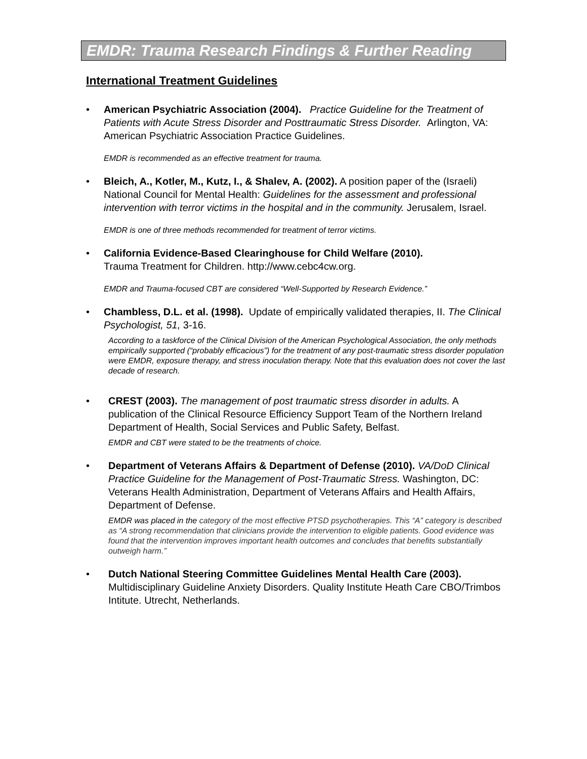EMDR: Trauma Research Findings & Further Reading
International Treatment Guidelines
• American Psychiatric Association (2004). Practice Guideline for the Treatment of Patients with Acute Stress Disorder and Posttraumatic Stress Disorder. Arlington, VA: American Psychiatric Association Practice Guidelines.
EMDR is recommended as an effective treatment for trauma.
• Bleich, A., Kotler, M., Kutz, I., & Shalev, A. (2002). A position paper of the (Israeli) National Council for Mental Health: Guidelines for the assessment and professional intervention with terror victims in the hospital and in the community. Jerusalem, Israel.
EMDR is one of three methods recommended for treatment of terror victims.
• California Evidence-Based Clearinghouse for Child Welfare (2010).
Trauma Treatment for Children. http://www.cebc4cw.org.
EMDR and Trauma-focused CBT are considered “Well-Supported by Research Evidence.”
• Chambless, D.L. et al. (1998). Update of empirically validated therapies, II. The Clinical Psychologist, 51, 3-16.
According to a taskforce of the Clinical Division of the American Psychological Association, the only methods empirically supported (“probably efficacious”) for the treatment of any post-traumatic stress disorder population were EMDR, exposure therapy, and stress inoculation therapy. Note that this evaluation does not cover the last decade of research.
• CREST (2003). The management of post traumatic stress disorder in adults. A publication of the Clinical Resource Efficiency Support Team of the Northern Ireland Department of Health, Social Services and Public Safety, Belfast.
EMDR and CBT were stated to be the treatments of choice.
• Department of Veterans Affairs & Department of Defense (2010). VA/DoD Clinical Practice Guideline for the Management of Post-Traumatic Stress. Washington, DC: Veterans Health Administration, Department of Veterans Affairs and Health Affairs, Department of Defense.
EMDR was placed in the category of the most effective PTSD psychotherapies. This “A” category is described as “A strong recommendation that clinicians provide the intervention to eligible patients. Good evidence was found that the intervention improves important health outcomes and concludes that benefits substantially outweigh harm.”
• Dutch National Steering Committee Guidelines Mental Health Care (2003). Multidisciplinary Guideline Anxiety Disorders. Quality Institute Heath Care CBO/Trimbos Intitute. Utrecht, Netherlands.